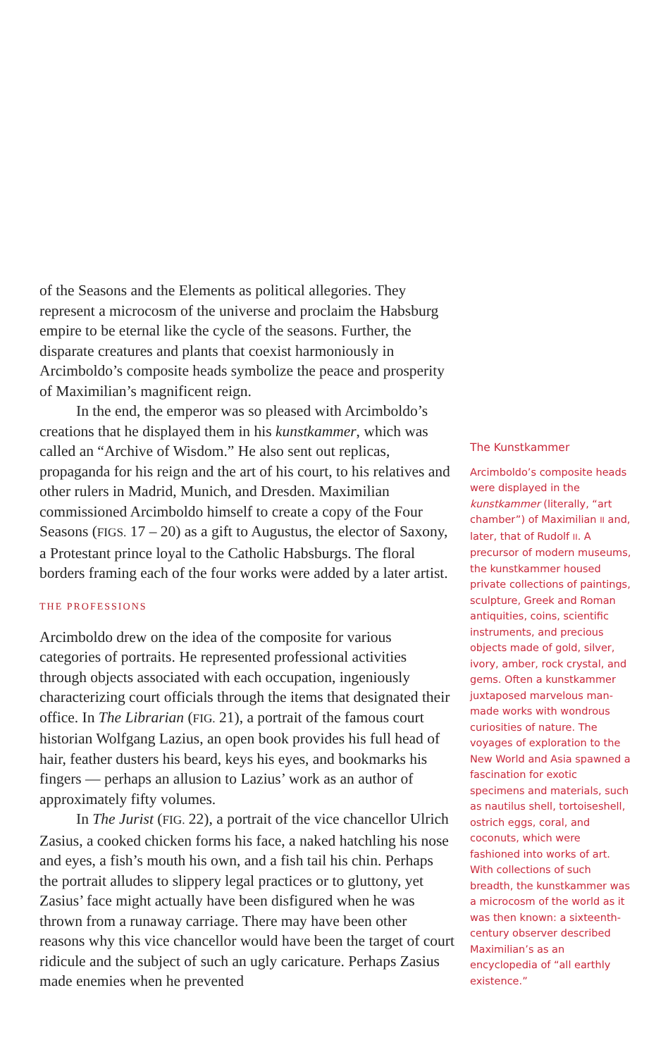of the Seasons and the Elements as political allegories. They represent a microcosm of the universe and proclaim the Habsburg empire to be eternal like the cycle of the seasons. Further, the disparate creatures and plants that coexist harmoniously in Arcimboldo’s composite heads symbolize the peace and prosperity of Maximilian’s magnificent reign.
In the end, the emperor was so pleased with Arcimboldo’s creations that he displayed them in his kunstkammer, which was called an “Archive of Wisdom.” He also sent out replicas, propaganda for his reign and the art of his court, to his relatives and other rulers in Madrid, Munich, and Dresden. Maximilian commissioned Arcimboldo himself to create a copy of the Four Seasons (FIGS. 17 – 20) as a gift to Augustus, the elector of Saxony, a Protestant prince loyal to the Catholic Habsburgs. The floral borders framing each of the four works were added by a later artist.
THE PROFESSIONS
Arcimboldo drew on the idea of the composite for various categories of portraits. He represented professional activities through objects associated with each occupation, ingeniously characterizing court officials through the items that designated their office. In The Librarian (FIG. 21), a portrait of the famous court historian Wolfgang Lazius, an open book provides his full head of hair, feather dusters his beard, keys his eyes, and bookmarks his fingers — perhaps an allusion to Lazius’ work as an author of approximately fifty volumes.
In The Jurist (FIG. 22), a portrait of the vice chancellor Ulrich Zasius, a cooked chicken forms his face, a naked hatchling his nose and eyes, a fish’s mouth his own, and a fish tail his chin. Perhaps the portrait alludes to slippery legal practices or to gluttony, yet Zasius’ face might actually have been disfigured when he was thrown from a runaway carriage. There may have been other reasons why this vice chancellor would have been the target of court ridicule and the subject of such an ugly caricature. Perhaps Zasius made enemies when he prevented
The Kunstkammer
Arcimboldo’s composite heads were displayed in the kunstkammer (literally, “art chamber”) of Maximilian II and, later, that of Rudolf II. A precursor of modern museums, the kunstkammer housed private collections of paintings, sculpture, Greek and Roman antiquities, coins, scientific instruments, and precious objects made of gold, silver, ivory, amber, rock crystal, and gems. Often a kunstkammer juxtaposed marvelous man-made works with wondrous curiosities of nature. The voyages of exploration to the New World and Asia spawned a fascination for exotic specimens and materials, such as nautilus shell, tortoiseshell, ostrich eggs, coral, and coconuts, which were fashioned into works of art. With collections of such breadth, the kunstkammer was a microcosm of the world as it was then known: a sixteenth-century observer described Maximilian’s as an encyclopedia of “all earthly existence.”